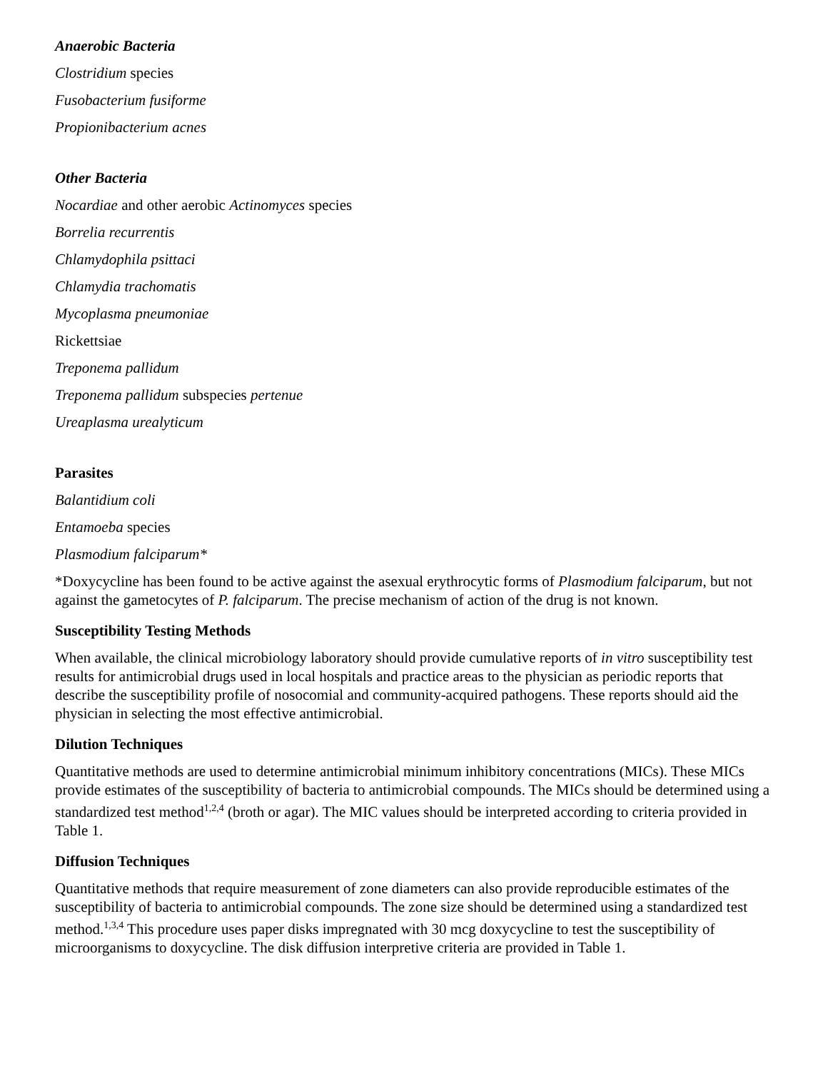Anaerobic Bacteria
Clostridium species
Fusobacterium fusiforme
Propionibacterium acnes
Other Bacteria
Nocardiae and other aerobic Actinomyces species
Borrelia recurrentis
Chlamydophila psittaci
Chlamydia trachomatis
Mycoplasma pneumoniae
Rickettsiae
Treponema pallidum
Treponema pallidum subspecies pertenue
Ureaplasma urealyticum
Parasites
Balantidium coli
Entamoeba species
Plasmodium falciparum*
*Doxycycline has been found to be active against the asexual erythrocytic forms of Plasmodium falciparum, but not against the gametocytes of P. falciparum. The precise mechanism of action of the drug is not known.
Susceptibility Testing Methods
When available, the clinical microbiology laboratory should provide cumulative reports of in vitro susceptibility test results for antimicrobial drugs used in local hospitals and practice areas to the physician as periodic reports that describe the susceptibility profile of nosocomial and community-acquired pathogens. These reports should aid the physician in selecting the most effective antimicrobial.
Dilution Techniques
Quantitative methods are used to determine antimicrobial minimum inhibitory concentrations (MICs). These MICs provide estimates of the susceptibility of bacteria to antimicrobial compounds. The MICs should be determined using a standardized test method<sup>1,2,4</sup> (broth or agar). The MIC values should be interpreted according to criteria provided in Table 1.
Diffusion Techniques
Quantitative methods that require measurement of zone diameters can also provide reproducible estimates of the susceptibility of bacteria to antimicrobial compounds. The zone size should be determined using a standardized test method.<sup>1,3,4</sup> This procedure uses paper disks impregnated with 30 mcg doxycycline to test the susceptibility of microorganisms to doxycycline. The disk diffusion interpretive criteria are provided in Table 1.